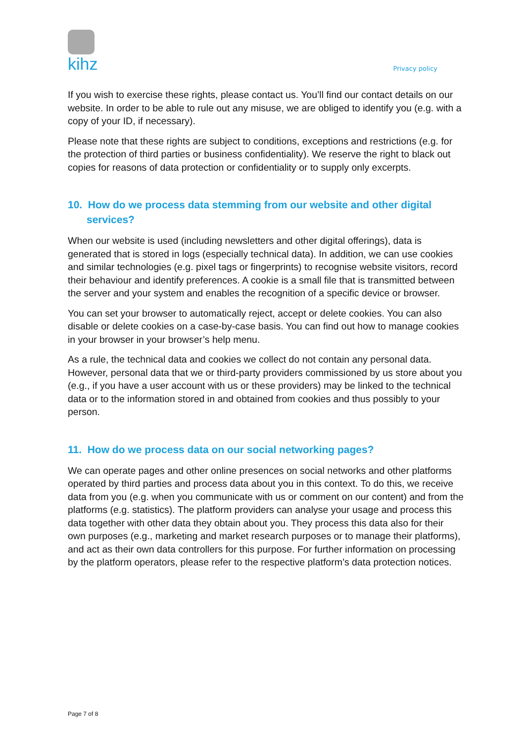kihz
Privacy policy
If you wish to exercise these rights, please contact us. You’ll find our contact details on our website. In order to be able to rule out any misuse, we are obliged to identify you (e.g. with a copy of your ID, if necessary).
Please note that these rights are subject to conditions, exceptions and restrictions (e.g. for the protection of third parties or business confidentiality). We reserve the right to black out copies for reasons of data protection or confidentiality or to supply only excerpts.
10. How do we process data stemming from our website and other digital services?
When our website is used (including newsletters and other digital offerings), data is generated that is stored in logs (especially technical data). In addition, we can use cookies and similar technologies (e.g. pixel tags or fingerprints) to recognise website visitors, record their behaviour and identify preferences. A cookie is a small file that is transmitted between the server and your system and enables the recognition of a specific device or browser.
You can set your browser to automatically reject, accept or delete cookies. You can also disable or delete cookies on a case-by-case basis. You can find out how to manage cookies in your browser in your browser’s help menu.
As a rule, the technical data and cookies we collect do not contain any personal data. However, personal data that we or third-party providers commissioned by us store about you (e.g., if you have a user account with us or these providers) may be linked to the technical data or to the information stored in and obtained from cookies and thus possibly to your person.
11. How do we process data on our social networking pages?
We can operate pages and other online presences on social networks and other platforms operated by third parties and process data about you in this context. To do this, we receive data from you (e.g. when you communicate with us or comment on our content) and from the platforms (e.g. statistics). The platform providers can analyse your usage and process this data together with other data they obtain about you. They process this data also for their own purposes (e.g., marketing and market research purposes or to manage their platforms), and act as their own data controllers for this purpose. For further information on processing by the platform operators, please refer to the respective platform’s data protection notices.
Page 7 of 8